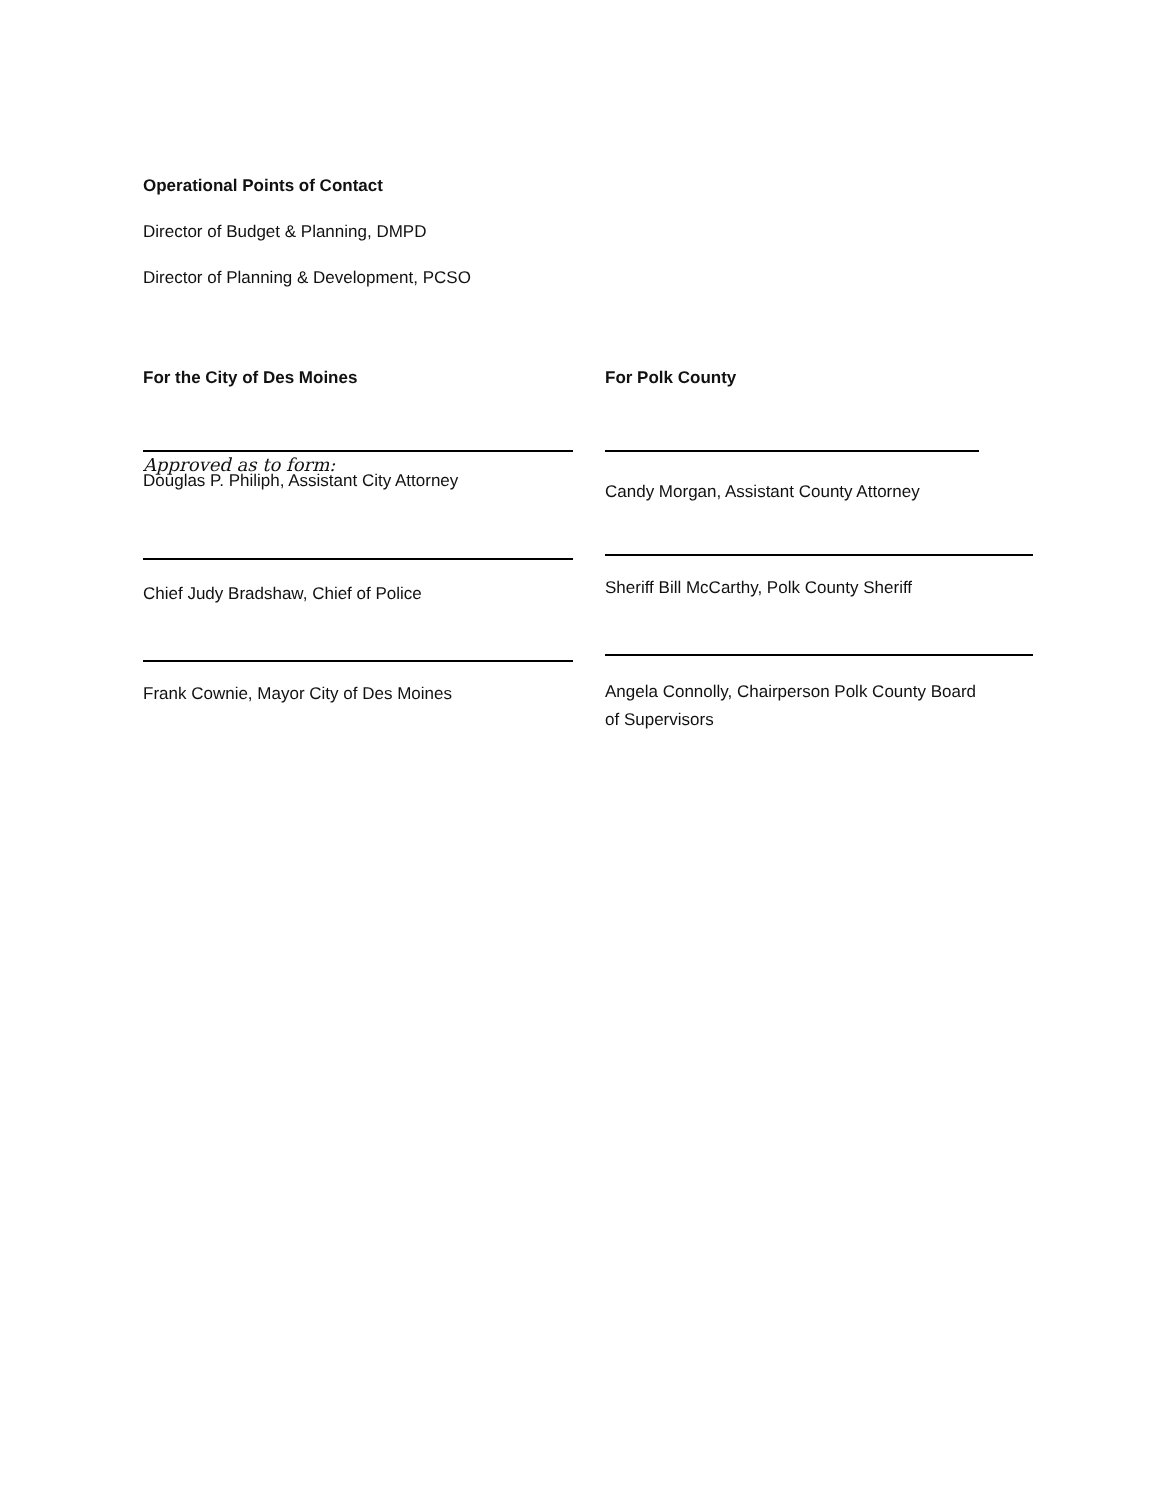Operational Points of Contact
Director of Budget & Planning, DMPD
Director of Planning & Development, PCSO
For the City of Des Moines
Approved as to form:
Douglas P. Philiph, Assistant City Attorney
For Polk County
Candy Morgan, Assistant County Attorney
Chief Judy Bradshaw, Chief of Police
Sheriff Bill McCarthy, Polk County Sheriff
Frank Cownie, Mayor City of Des Moines
Angela Connolly, Chairperson Polk County Board
of Supervisors